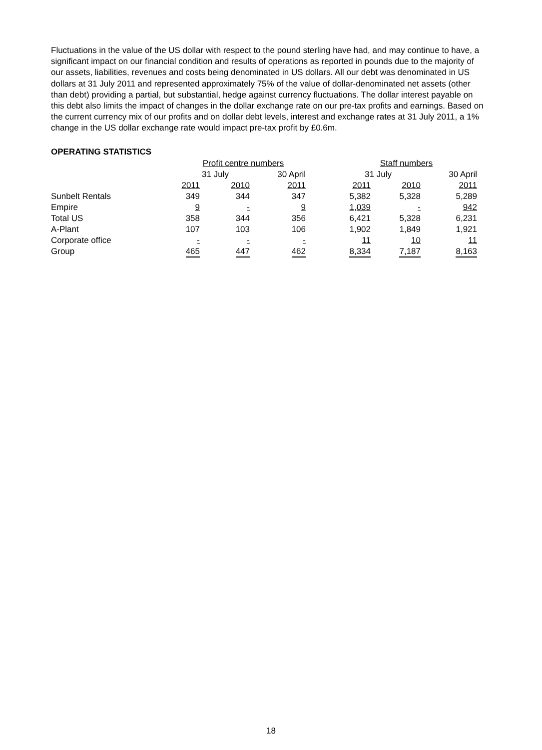Fluctuations in the value of the US dollar with respect to the pound sterling have had, and may continue to have, a significant impact on our financial condition and results of operations as reported in pounds due to the majority of our assets, liabilities, revenues and costs being denominated in US dollars. All our debt was denominated in US dollars at 31 July 2011 and represented approximately 75% of the value of dollar-denominated net assets (other than debt) providing a partial, but substantial, hedge against currency fluctuations. The dollar interest payable on this debt also limits the impact of changes in the dollar exchange rate on our pre-tax profits and earnings. Based on the current currency mix of our profits and on dollar debt levels, interest and exchange rates at 31 July 2011, a 1% change in the US dollar exchange rate would impact pre-tax profit by £0.6m.
OPERATING STATISTICS
| | Profit centre numbers | | | Staff numbers | | |
| --- | --- | --- | --- | --- | --- | --- |
| | 31 July | | 30 April | 31 July | | 30 April |
| | 2011 | 2010 | 2011 | 2011 | 2010 | 2011 |
| Sunbelt Rentals | 349 | 344 | 347 | 5,382 | 5,328 | 5,289 |
| Empire | 9 | - | 9 | 1,039 | - | 942 |
| Total US | 358 | 344 | 356 | 6,421 | 5,328 | 6,231 |
| A-Plant | 107 | 103 | 106 | 1,902 | 1,849 | 1,921 |
| Corporate office | - | - | - | 11 | 10 | 11 |
| Group | 465 | 447 | 462 | 8,334 | 7,187 | 8,163 |
18